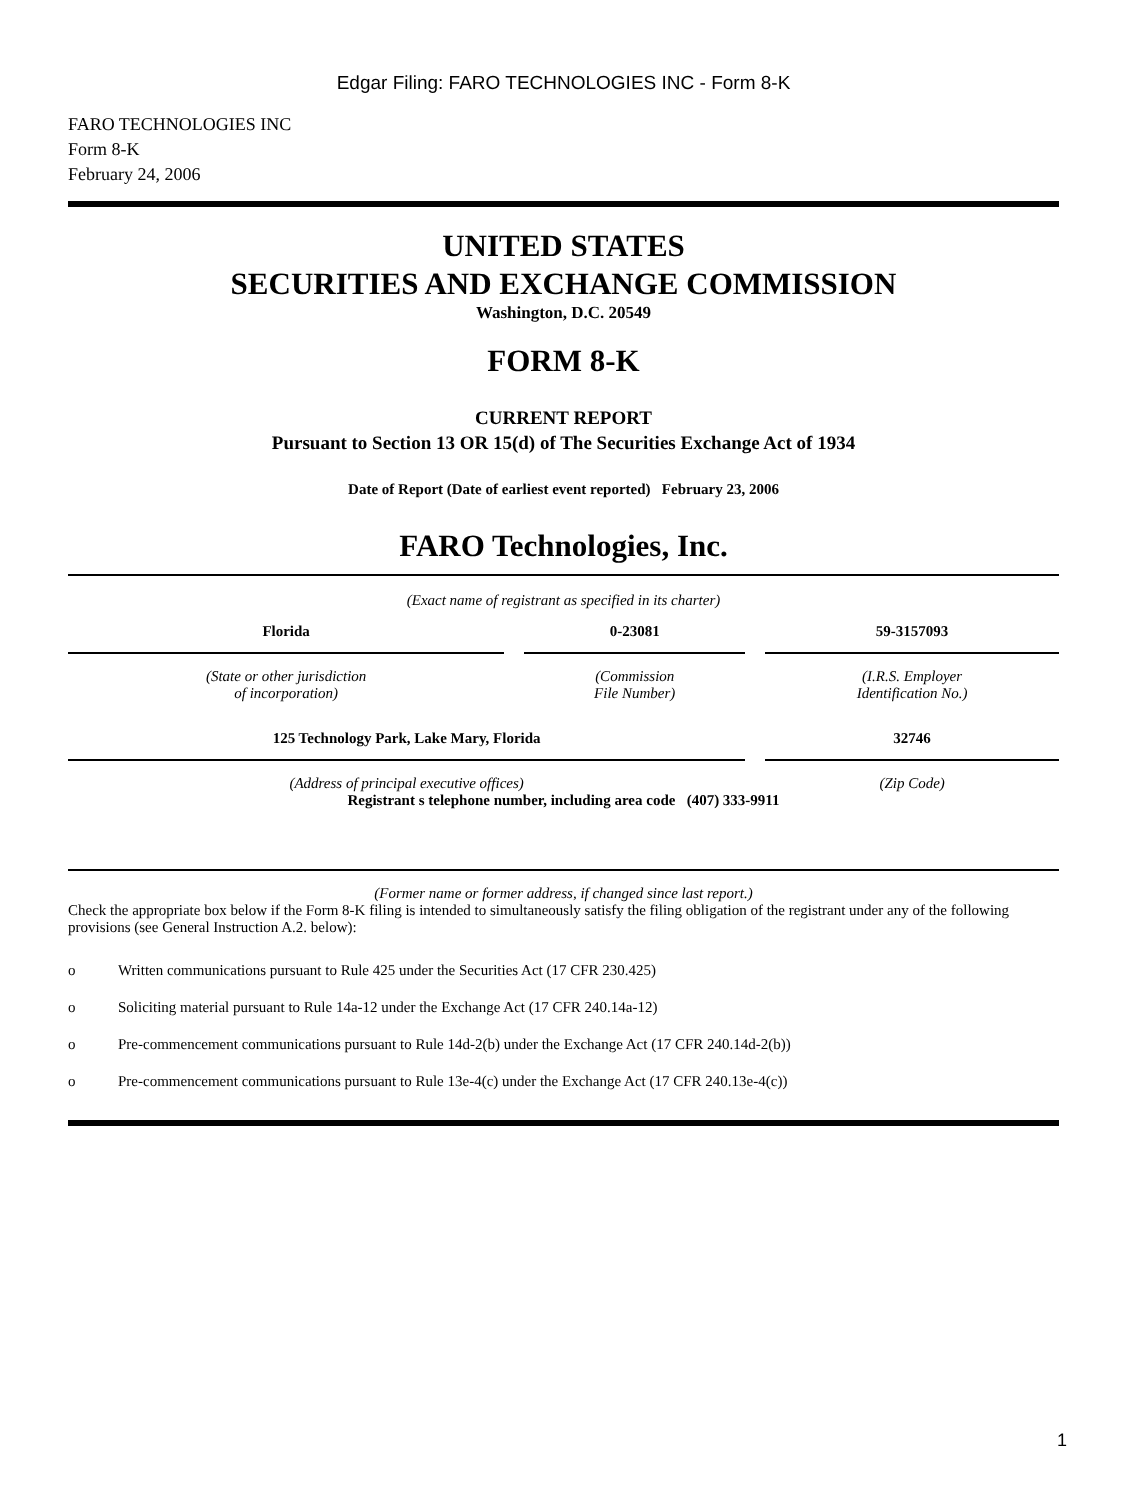Edgar Filing: FARO TECHNOLOGIES INC - Form 8-K
FARO TECHNOLOGIES INC
Form 8-K
February 24, 2006
UNITED STATES
SECURITIES AND EXCHANGE COMMISSION
Washington, D.C. 20549
FORM 8-K
CURRENT REPORT
Pursuant to Section 13 OR 15(d) of The Securities Exchange Act of 1934
Date of Report (Date of earliest event reported) February 23, 2006
FARO Technologies, Inc.
(Exact name of registrant as specified in its charter)
| Florida | 0-23081 | 59-3157093 |
| (State or other jurisdiction of incorporation) | (Commission File Number) | (I.R.S. Employer Identification No.) |
| 125 Technology Park, Lake Mary, Florida | | 32746 |
| (Address of principal executive offices) | | (Zip Code) |
Registrant s telephone number, including area code (407) 333-9911
(Former name or former address, if changed since last report.)
Check the appropriate box below if the Form 8-K filing is intended to simultaneously satisfy the filing obligation of the registrant under any of the following provisions (see General Instruction A.2. below):
o Written communications pursuant to Rule 425 under the Securities Act (17 CFR 230.425)
o Soliciting material pursuant to Rule 14a-12 under the Exchange Act (17 CFR 240.14a-12)
o Pre-commencement communications pursuant to Rule 14d-2(b) under the Exchange Act (17 CFR 240.14d-2(b))
o Pre-commencement communications pursuant to Rule 13e-4(c) under the Exchange Act (17 CFR 240.13e-4(c))
1